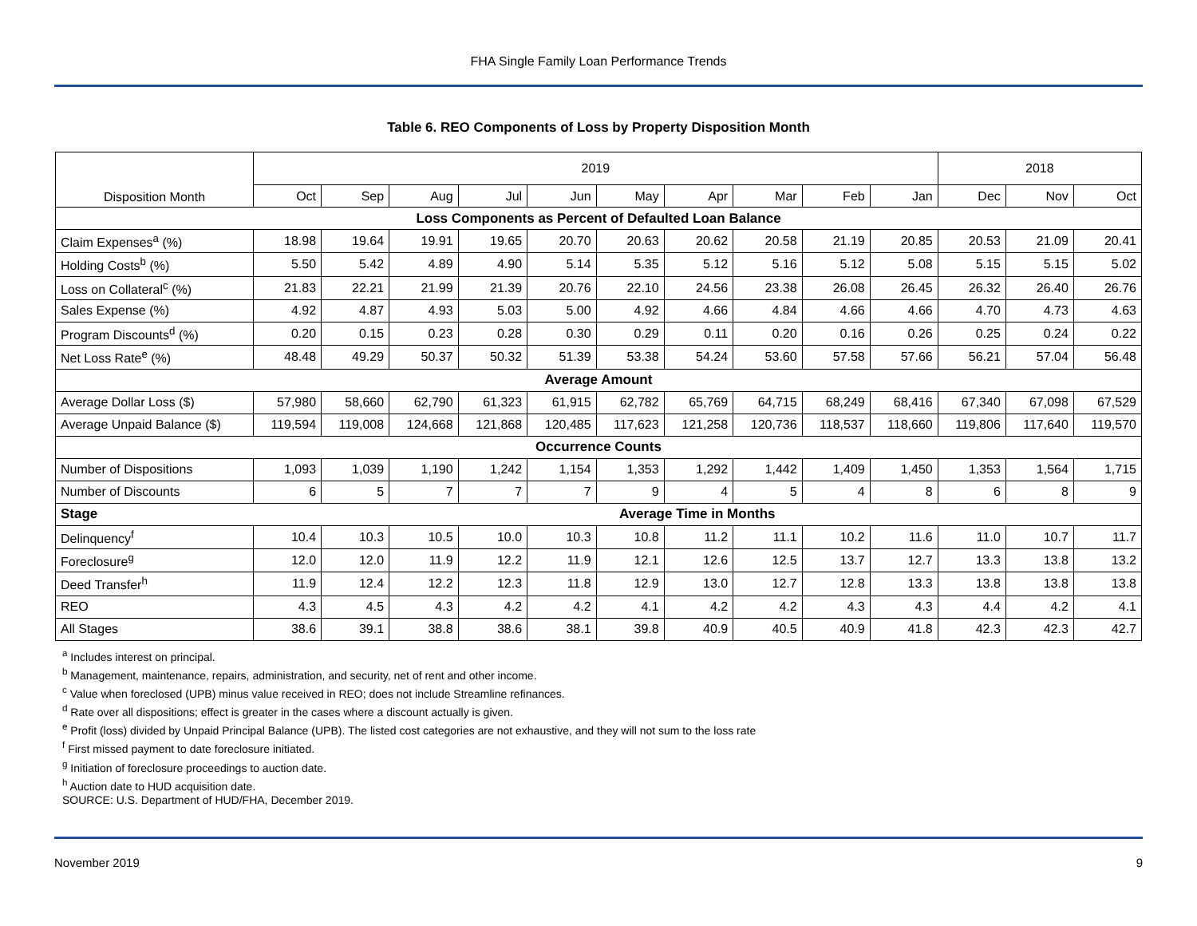FHA Single Family Loan Performance Trends
Table 6. REO Components of Loss by Property Disposition Month
| Disposition Month | 2019 | | | | | | | | | | 2018 | | |
| --- | --- | --- | --- | --- | --- | --- | --- | --- | --- | --- | --- | --- | --- |
| | Oct | Sep | Aug | Jul | Jun | May | Apr | Mar | Feb | Jan | Dec | Nov | Oct |
| Loss Components as Percent of Defaulted Loan Balance | | | | | | | | | | | | | |
| Claim Expenses<sup>a</sup> (%) | 18.98 | 19.64 | 19.91 | 19.65 | 20.70 | 20.63 | 20.62 | 20.58 | 21.19 | 20.85 | 20.53 | 21.09 | 20.41 |
| Holding Costs<sup>b</sup> (%) | 5.50 | 5.42 | 4.89 | 4.90 | 5.14 | 5.35 | 5.12 | 5.16 | 5.12 | 5.08 | 5.15 | 5.15 | 5.02 |
| Loss on Collateral<sup>c</sup> (%) | 21.83 | 22.21 | 21.99 | 21.39 | 20.76 | 22.10 | 24.56 | 23.38 | 26.08 | 26.45 | 26.32 | 26.40 | 26.76 |
| Sales Expense (%) | 4.92 | 4.87 | 4.93 | 5.03 | 5.00 | 4.92 | 4.66 | 4.84 | 4.66 | 4.66 | 4.70 | 4.73 | 4.63 |
| Program Discounts<sup>d</sup> (%) | 0.20 | 0.15 | 0.23 | 0.28 | 0.30 | 0.29 | 0.11 | 0.20 | 0.16 | 0.26 | 0.25 | 0.24 | 0.22 |
| Net Loss Rate<sup>e</sup> (%) | 48.48 | 49.29 | 50.37 | 50.32 | 51.39 | 53.38 | 54.24 | 53.60 | 57.58 | 57.66 | 56.21 | 57.04 | 56.48 |
| Average Amount | | | | | | | | | | | | | |
| Average Dollar Loss ($) | 57,980 | 58,660 | 62,790 | 61,323 | 61,915 | 62,782 | 65,769 | 64,715 | 68,249 | 68,416 | 67,340 | 67,098 | 67,529 |
| Average Unpaid Balance ($) | 119,594 | 119,008 | 124,668 | 121,868 | 120,485 | 117,623 | 121,258 | 120,736 | 118,537 | 118,660 | 119,806 | 117,640 | 119,570 |
| Occurrence Counts | | | | | | | | | | | | | |
| Number of Dispositions | 1,093 | 1,039 | 1,190 | 1,242 | 1,154 | 1,353 | 1,292 | 1,442 | 1,409 | 1,450 | 1,353 | 1,564 | 1,715 |
| Number of Discounts | 6 | 5 | 7 | 7 | 7 | 9 | 4 | 5 | 4 | 8 | 6 | 8 | 9 |
| Stage | Average Time in Months | | | | | | | | | | | | |
| Delinquency<sup>f</sup> | 10.4 | 10.3 | 10.5 | 10.0 | 10.3 | 10.8 | 11.2 | 11.1 | 10.2 | 11.6 | 11.0 | 10.7 | 11.7 |
| Foreclosure<sup>g</sup> | 12.0 | 12.0 | 11.9 | 12.2 | 11.9 | 12.1 | 12.6 | 12.5 | 13.7 | 12.7 | 13.3 | 13.8 | 13.2 |
| Deed Transfer<sup>h</sup> | 11.9 | 12.4 | 12.2 | 12.3 | 11.8 | 12.9 | 13.0 | 12.7 | 12.8 | 13.3 | 13.8 | 13.8 | 13.8 |
| REO | 4.3 | 4.5 | 4.3 | 4.2 | 4.2 | 4.1 | 4.2 | 4.2 | 4.3 | 4.3 | 4.4 | 4.2 | 4.1 |
| All Stages | 38.6 | 39.1 | 38.8 | 38.6 | 38.1 | 39.8 | 40.9 | 40.5 | 40.9 | 41.8 | 42.3 | 42.3 | 42.7 |
<sup>a</sup> Includes interest on principal.
<sup>b</sup> Management, maintenance, repairs, administration, and security, net of rent and other income.
<sup>c</sup> Value when foreclosed (UPB) minus value received in REO; does not include Streamline refinances.
<sup>d</sup> Rate over all dispositions; effect is greater in the cases where a discount actually is given.
<sup>e</sup> Profit (loss) divided by Unpaid Principal Balance (UPB). The listed cost categories are not exhaustive, and they will not sum to the loss rate
<sup>f</sup> First missed payment to date foreclosure initiated.
<sup>g</sup> Initiation of foreclosure proceedings to auction date.
<sup>h</sup> Auction date to HUD acquisition date.
SOURCE: U.S. Department of HUD/FHA, December 2019.
November 2019 9